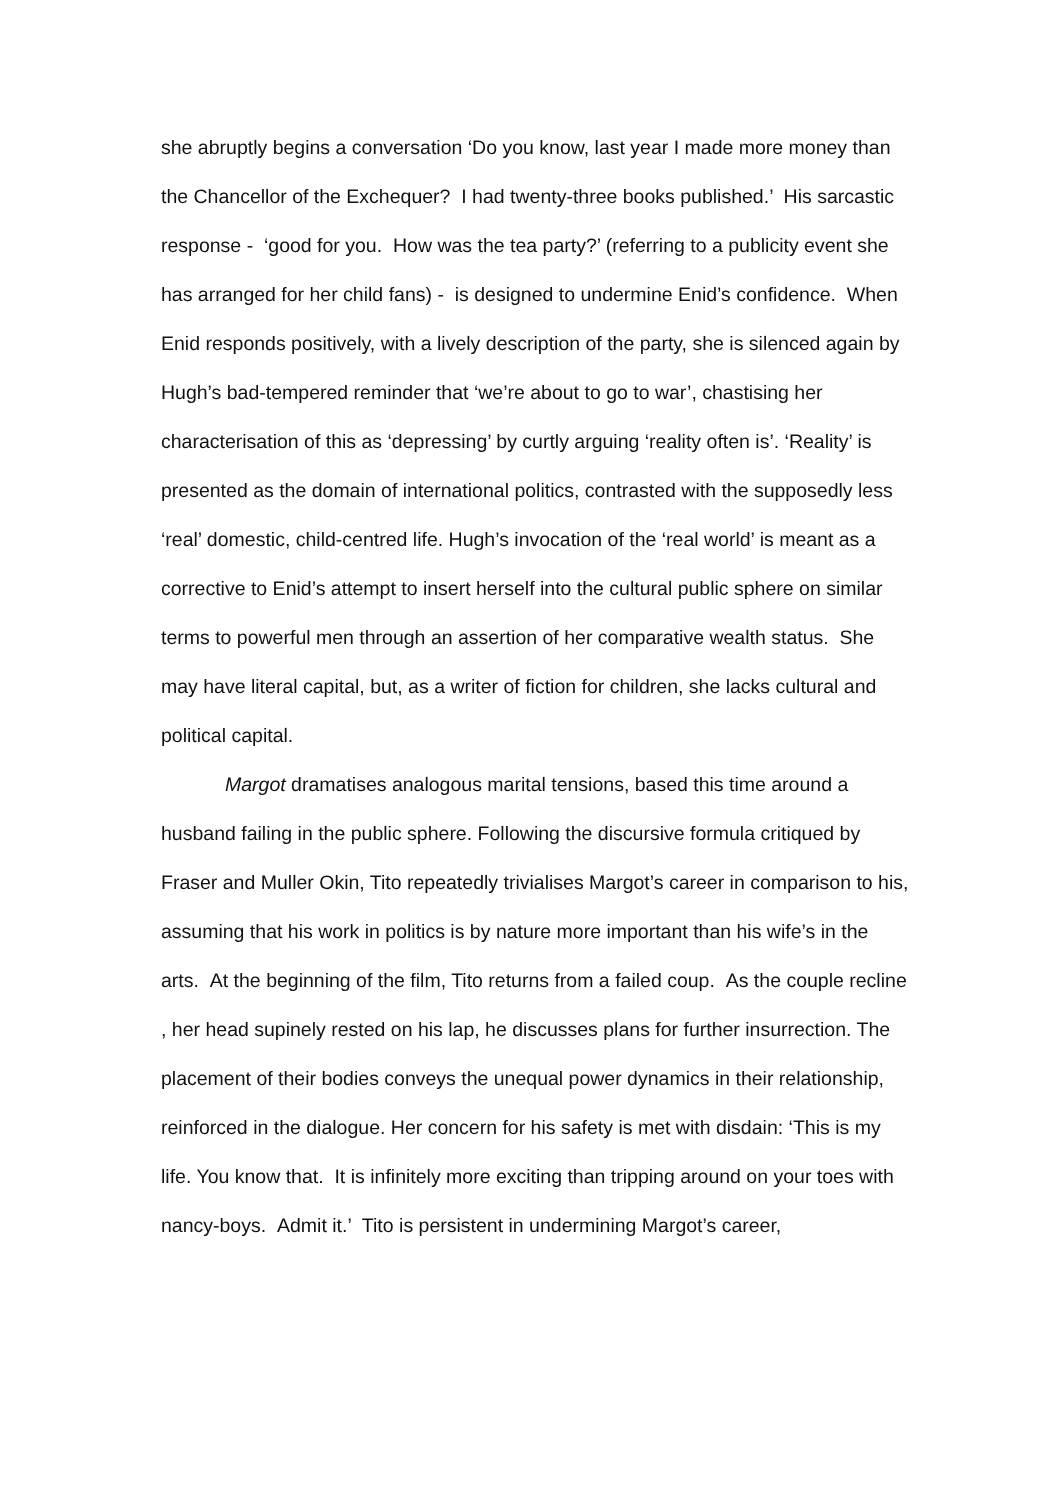she abruptly begins a conversation ‘Do you know, last year I made more money than the Chancellor of the Exchequer? I had twenty-three books published.’ His sarcastic response - ‘good for you. How was the tea party?’ (referring to a publicity event she has arranged for her child fans) - is designed to undermine Enid’s confidence. When Enid responds positively, with a lively description of the party, she is silenced again by Hugh’s bad-tempered reminder that ‘we’re about to go to war’, chastising her characterisation of this as ‘depressing’ by curtly arguing ‘reality often is’. ‘Reality’ is presented as the domain of international politics, contrasted with the supposedly less ‘real’ domestic, child-centred life. Hugh’s invocation of the ‘real world’ is meant as a corrective to Enid’s attempt to insert herself into the cultural public sphere on similar terms to powerful men through an assertion of her comparative wealth status. She may have literal capital, but, as a writer of fiction for children, she lacks cultural and political capital.
Margot dramatises analogous marital tensions, based this time around a husband failing in the public sphere. Following the discursive formula critiqued by Fraser and Muller Okin, Tito repeatedly trivialises Margot’s career in comparison to his, assuming that his work in politics is by nature more important than his wife’s in the arts. At the beginning of the film, Tito returns from a failed coup. As the couple recline , her head supinely rested on his lap, he discusses plans for further insurrection. The placement of their bodies conveys the unequal power dynamics in their relationship, reinforced in the dialogue. Her concern for his safety is met with disdain: ‘This is my life. You know that. It is infinitely more exciting than tripping around on your toes with nancy-boys. Admit it.’ Tito is persistent in undermining Margot’s career,